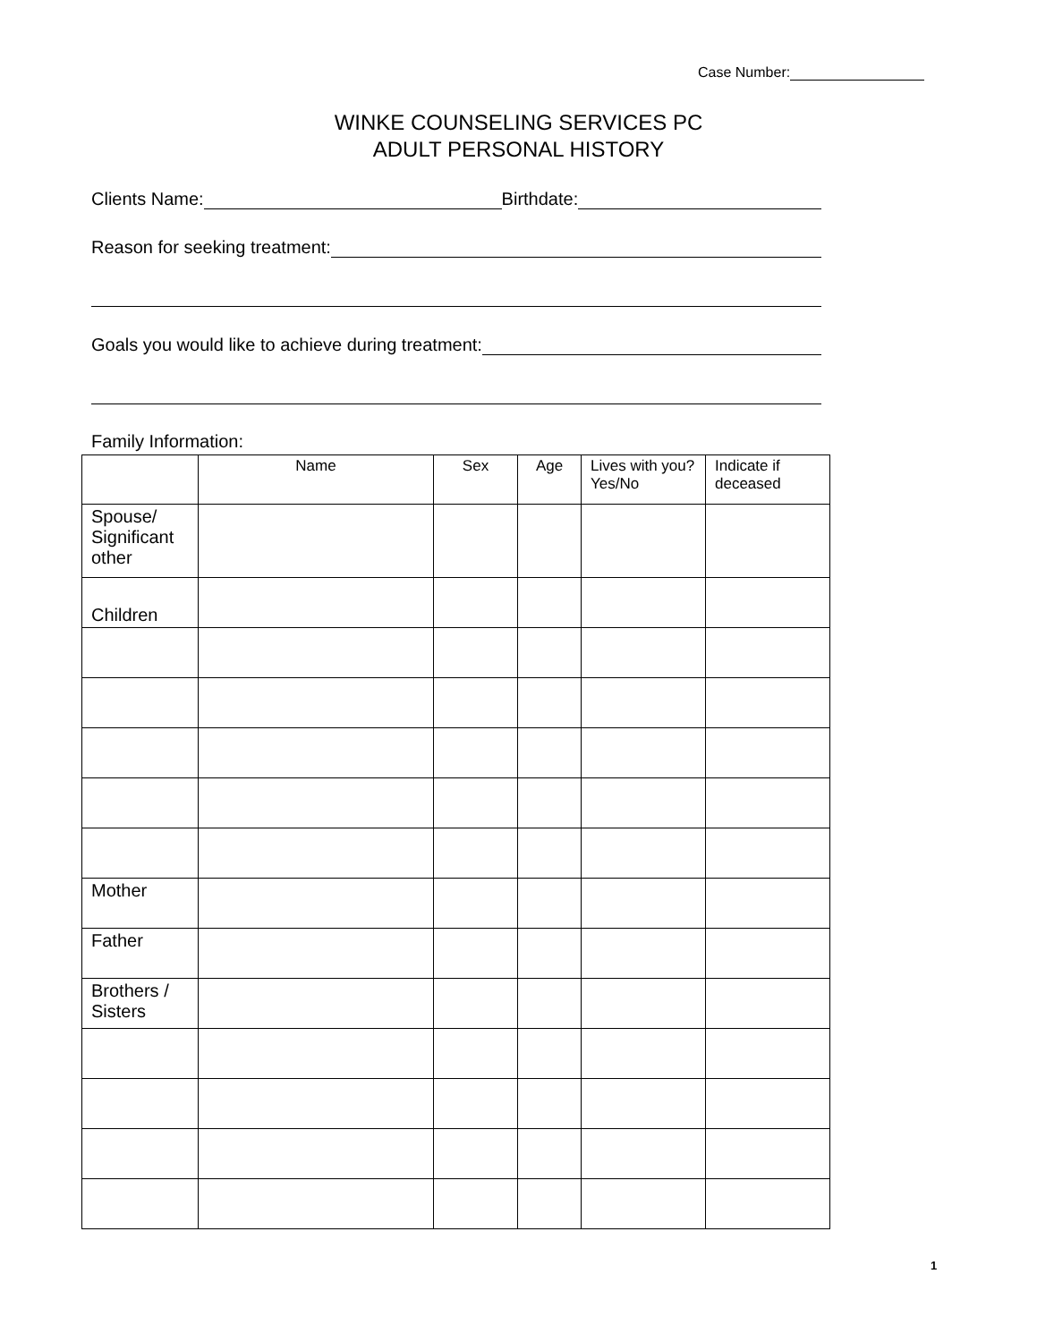Case Number:
WINKE COUNSELING SERVICES PC
ADULT PERSONAL HISTORY
Clients Name: Birthdate:
Reason for seeking treatment:
Goals you would like to achieve during treatment:
Family Information:
| | Name | Sex | Age | Lives with you? Yes/No | Indicate if deceased |
| --- | --- | --- | --- | --- | --- |
| Spouse/ Significant other | | | | | |
| Children | | | | | |
| Mother | | | | | |
| Father | | | | | |
| Brothers / Sisters | | | | | |
1